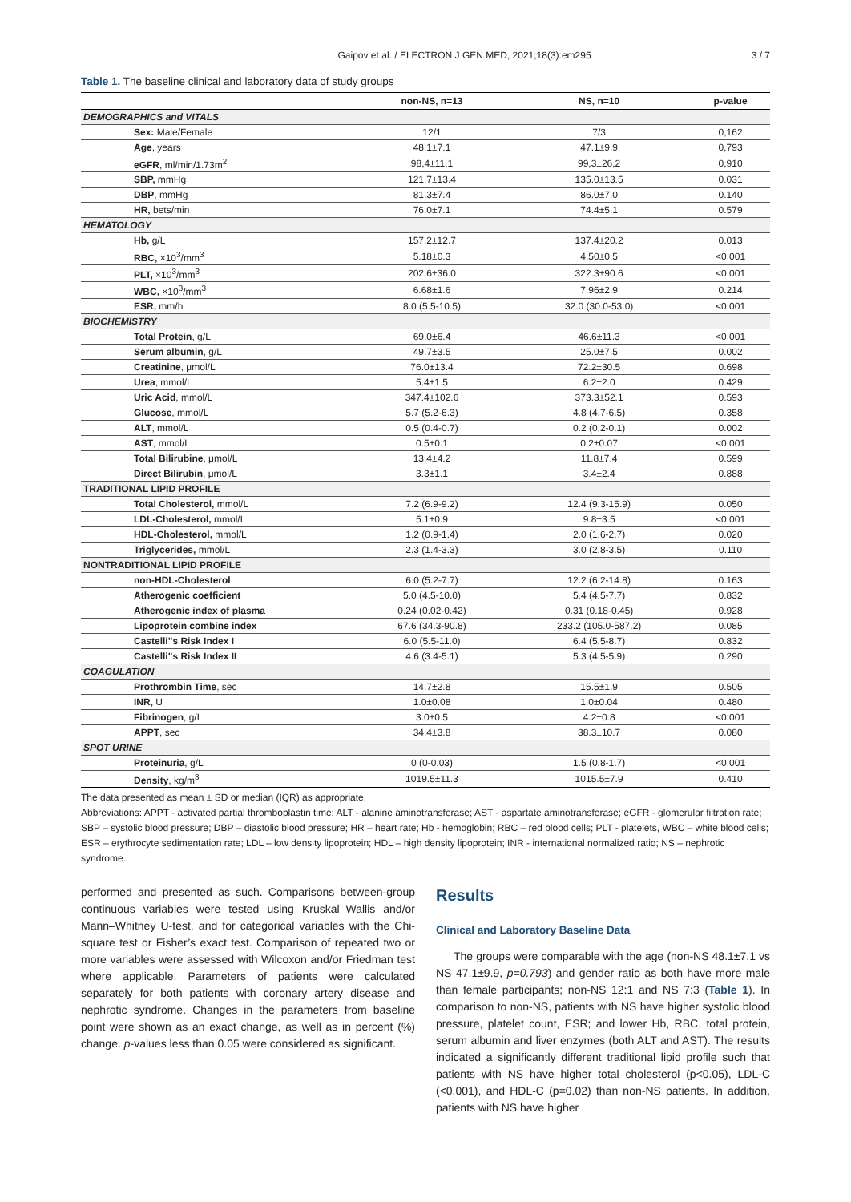Gaipov et al. / ELECTRON J GEN MED, 2021;18(3):em295 3 / 7
Table 1. The baseline clinical and laboratory data of study groups
| | non-NS, n=13 | NS, n=10 | p-value |
| --- | --- | --- | --- |
| DEMOGRAPHICS and VITALS | | | |
| Sex: Male/Female | 12/1 | 7/3 | 0,162 |
| Age , years | 48.1±7.1 | 47.1±9,9 | 0,793 |
| eGFR , ml/min/1.73m<sup>2</sup> | 98,4±11,1 | 99,3±26,2 | 0,910 |
| SBP, mmHg | 121.7±13.4 | 135.0±13.5 | 0.031 |
| DBP , mmHg | 81.3±7.4 | 86.0±7.0 | 0.140 |
| HR, bets/min | 76.0±7.1 | 74.4±5.1 | 0.579 |
| HEMATOLOGY | | | |
| Hb, g/L | 157.2±12.7 | 137.4±20.2 | 0.013 |
| RBC, ×10<sup>3</sup>/mm<sup>3</sup> | 5.18±0.3 | 4.50±0.5 | <0.001 |
| PLT, ×10<sup>3</sup>/mm<sup>3</sup> | 202.6±36.0 | 322.3±90.6 | <0.001 |
| WBC, ×10<sup>3</sup>/mm<sup>3</sup> | 6.68±1.6 | 7.96±2.9 | 0.214 |
| ESR, mm/h | 8.0 (5.5-10.5) | 32.0 (30.0-53.0) | <0.001 |
| BIOCHEMISTRY | | | |
| Total Protein , g/L | 69.0±6.4 | 46.6±11.3 | <0.001 |
| Serum albumin , g/L | 49.7±3.5 | 25.0±7.5 | 0.002 |
| Creatinine , μmol/L | 76.0±13.4 | 72.2±30.5 | 0.698 |
| Urea , mmol/L | 5.4±1.5 | 6.2±2.0 | 0.429 |
| Uric Acid , mmol/L | 347.4±102.6 | 373.3±52.1 | 0.593 |
| Glucose , mmol/L | 5.7 (5.2-6.3) | 4.8 (4.7-6.5) | 0.358 |
| ALT , mmol/L | 0.5 (0.4-0.7) | 0.2 (0.2-0.1) | 0.002 |
| AST , mmol/L | 0.5±0.1 | 0.2±0.07 | <0.001 |
| Total Bilirubine , μmol/L | 13.4±4.2 | 11.8±7.4 | 0.599 |
| Direct Bilirubin , μmol/L | 3.3±1.1 | 3.4±2.4 | 0.888 |
| TRADITIONAL LIPID PROFILE | | | |
| Total Cholesterol, mmol/L | 7.2 (6.9-9.2) | 12.4 (9.3-15.9) | 0.050 |
| LDL-Cholesterol, mmol/L | 5.1±0.9 | 9.8±3.5 | <0.001 |
| HDL-Cholesterol, mmol/L | 1.2 (0.9-1.4) | 2.0 (1.6-2.7) | 0.020 |
| Triglycerides, mmol/L | 2.3 (1.4-3.3) | 3.0 (2.8-3.5) | 0.110 |
| NONTRADITIONAL LIPID PROFILE | | | |
| non-HDL-Cholesterol | 6.0 (5.2-7.7) | 12.2 (6.2-14.8) | 0.163 |
| Atherogenic coefficient | 5.0 (4.5-10.0) | 5.4 (4.5-7.7) | 0.832 |
| Atherogenic index of plasma | 0.24 (0.02-0.42) | 0.31 (0.18-0.45) | 0.928 |
| Lipoprotein combine index | 67.6 (34.3-90.8) | 233.2 (105.0-587.2) | 0.085 |
| Castelli"s Risk Index I | 6.0 (5.5-11.0) | 6.4 (5.5-8.7) | 0.832 |
| Castelli"s Risk Index II | 4.6 (3.4-5.1) | 5.3 (4.5-5.9) | 0.290 |
| COAGULATION | | | |
| Prothrombin Time , sec | 14.7±2.8 | 15.5±1.9 | 0.505 |
| INR, U | 1.0±0.08 | 1.0±0.04 | 0.480 |
| Fibrinogen , g/L | 3.0±0.5 | 4.2±0.8 | <0.001 |
| APPT , sec | 34.4±3.8 | 38.3±10.7 | 0.080 |
| SPOT URINE | | | |
| Proteinuria , g/L | 0 (0-0.03) | 1.5 (0.8-1.7) | <0.001 |
| Density , kg/m<sup>3</sup> | 1019.5±11.3 | 1015.5±7.9 | 0.410 |
The data presented as mean ± SD or median (IQR) as appropriate.
Abbreviations: APPT - activated partial thromboplastin time; ALT - alanine aminotransferase; AST - aspartate aminotransferase; eGFR - glomerular filtration rate; SBP – systolic blood pressure; DBP – diastolic blood pressure; HR – heart rate; Hb - hemoglobin; RBC – red blood cells; PLT - platelets, WBC – white blood cells; ESR – erythrocyte sedimentation rate; LDL – low density lipoprotein; HDL – high density lipoprotein; INR - international normalized ratio; NS – nephrotic syndrome.
performed and presented as such. Comparisons between-group continuous variables were tested using Kruskal–Wallis and/or Mann–Whitney U-test, and for categorical variables with the Chi-square test or Fisher’s exact test. Comparison of repeated two or more variables were assessed with Wilcoxon and/or Friedman test where applicable. Parameters of patients were calculated separately for both patients with coronary artery disease and nephrotic syndrome. Changes in the parameters from baseline point were shown as an exact change, as well as in percent (%) change. p-values less than 0.05 were considered as significant.
Results
Clinical and Laboratory Baseline Data
The groups were comparable with the age (non-NS 48.1±7.1 vs NS 47.1±9.9, p=0.793) and gender ratio as both have more male than female participants; non-NS 12:1 and NS 7:3 (Table 1). In comparison to non-NS, patients with NS have higher systolic blood pressure, platelet count, ESR; and lower Hb, RBC, total protein, serum albumin and liver enzymes (both ALT and AST). The results indicated a significantly different traditional lipid profile such that patients with NS have higher total cholesterol (p<0.05), LDL-C (<0.001), and HDL-C (p=0.02) than non-NS patients. In addition, patients with NS have higher